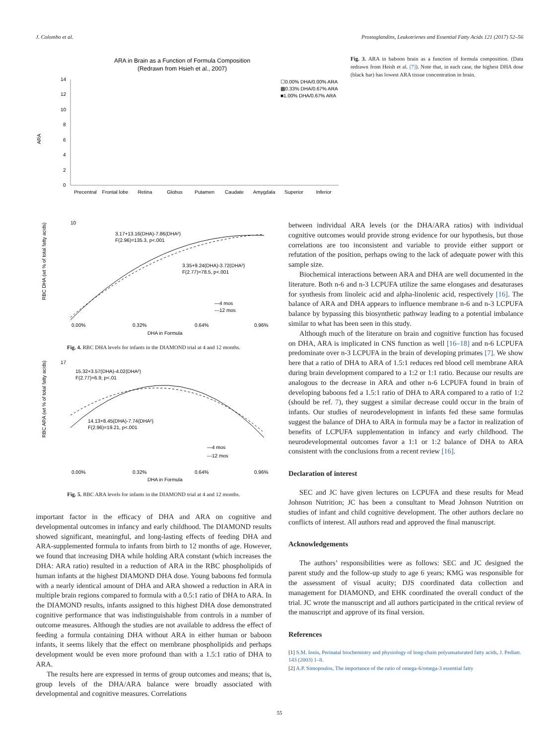J. Colombo et al. Prostaglandins, Leukotrienes and Essential Fatty Acids 121 (2017) 52–56
ARA in Brain as a Function of Formula Composition
(Redrawn from Hsieh et al., 2007)
0
2
4
6
8
10
12
14
ARA
☐0.00% DHA/0.00% ARA
▩0.33% DHA/0.67% ARA
■1.00% DHA/0.67% ARA
Precentral
Frontal lobe
Retina
Globus
Putamen
Caudate
Amygdala
Superior
Inferior
Fig. 3. ARA in baboon brain as a function of formula composition. (Data redrawn from Heish et al. [7]). Note that, in each case, the highest DHA dose (black bar) has lowest ARA tissue concentration in brain.
10
3.17+13.16(DHA)-7.86(DHA²)
F(2.96)=135.3, p<.001
3.35+9.24(DHA)-3.72(DHA²)
F(2.77)=78.5, p<.001
—4 mos
---12 mos
RBC DHA (wt % of total fatty acids)
0.00%
0.32%
0.64%
0.96%
DHA in Formula
Fig. 4. RBC DHA levels for infants in the DIAMOND trial at 4 and 12 months.
17
15.32+3.57(DHA)-4.02(DHA²)
F(2.77)=6.9, p<.01
14.13+8.45(DHA)-7.74(DHA²)
F(2.96)=19.21, p<.001
—4 mos
---12 mos
RBC ARA (wt % of total fatty acids)
0.00%
0.32%
0.64%
0.96%
DHA in Formula
Fig. 5. RBC ARA levels for infants in the DIAMOND trial at 4 and 12 months.
important factor in the efficacy of DHA and ARA on cognitive and developmental outcomes in infancy and early childhood. The DIAMOND results showed significant, meaningful, and long-lasting effects of feeding DHA and ARA-supplemented formula to infants from birth to 12 months of age. However, we found that increasing DHA while holding ARA constant (which increases the DHA: ARA ratio) resulted in a reduction of ARA in the RBC phospholipids of human infants at the highest DIAMOND DHA dose. Young baboons fed formula with a nearly identical amount of DHA and ARA showed a reduction in ARA in multiple brain regions compared to formula with a 0.5:1 ratio of DHA to ARA. In the DIAMOND results, infants assigned to this highest DHA dose demonstrated cognitive performance that was indistinguishable from controls in a number of outcome measures. Although the studies are not available to address the effect of feeding a formula containing DHA without ARA in either human or baboon infants, it seems likely that the effect on membrane phospholipids and perhaps development would be even more profound than with a 1.5:1 ratio of DHA to ARA.
The results here are expressed in terms of group outcomes and means; that is, group levels of the DHA/ARA balance were broadly associated with developmental and cognitive measures. Correlations
between individual ARA levels (or the DHA/ARA ratios) with individual cognitive outcomes would provide strong evidence for our hypothesis, but those correlations are too inconsistent and variable to provide either support or refutation of the position, perhaps owing to the lack of adequate power with this sample size.
Biochemical interactions between ARA and DHA are well documented in the literature. Both n-6 and n-3 LCPUFA utilize the same elongases and desaturases for synthesis from linoleic acid and alpha-linolenic acid, respectively [16]. The balance of ARA and DHA appears to influence membrane n-6 and n-3 LCPUFA balance by bypassing this biosynthetic pathway leading to a potential imbalance similar to what has been seen in this study.
Although much of the literature on brain and cognitive function has focused on DHA, ARA is implicated in CNS function as well [16–18] and n-6 LCPUFA predominate over n-3 LCPUFA in the brain of developing primates [7]. We show here that a ratio of DHA to ARA of 1.5:1 reduces red blood cell membrane ARA during brain development compared to a 1:2 or 1:1 ratio. Because our results are analogous to the decrease in ARA and other n-6 LCPUFA found in brain of developing baboons fed a 1.5:1 ratio of DHA to ARA compared to a ratio of 1:2 (should be ref. 7), they suggest a similar decrease could occur in the brain of infants. Our studies of neurodevelopment in infants fed these same formulas suggest the balance of DHA to ARA in formula may be a factor in realization of benefits of LCPUFA supplementation in infancy and early childhood. The neurodevelopmental outcomes favor a 1:1 or 1:2 balance of DHA to ARA consistent with the conclusions from a recent review [16].
Declaration of interest
SEC and JC have given lectures on LCPUFA and these results for Mead Johnson Nutrition; JC has been a consultant to Mead Johnson Nutrition on studies of infant and child cognitive development. The other authors declare no conflicts of interest. All authors read and approved the final manuscript.
Acknowledgements
The authors’ responsibilities were as follows: SEC and JC designed the parent study and the follow-up study to age 6 years; KMG was responsible for the assessment of visual acuity; DJS coordinated data collection and management for DIAMOND, and EHK coordinated the overall conduct of the trial. JC wrote the manuscript and all authors participated in the critical review of the manuscript and approve of its final version.
References
[1] S.M. Innis, Perinatal biochemistry and physiology of long-chain polyunsaturated fatty acids, J. Pediatr. 143 (2003) 1–8.
[2] A.P. Simopoulos, The importance of the ratio of omega-6/omega-3 essential fatty
55